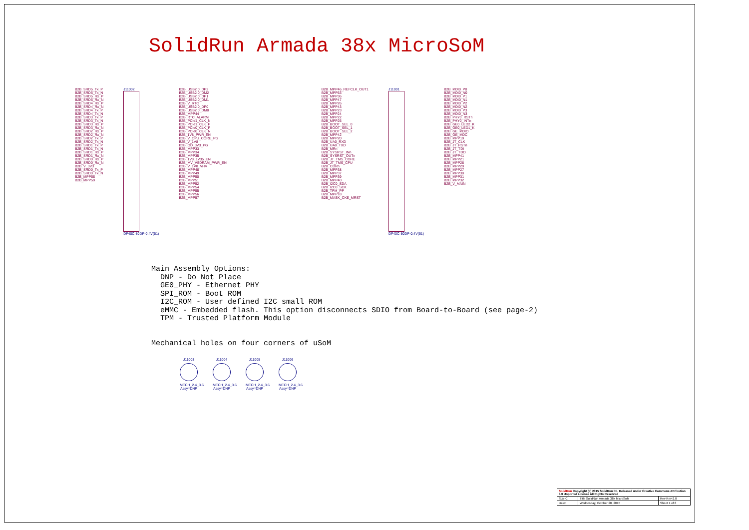SolidRun Armada 38x MicroSoM
B2B_SRD5_Tx_P
B2B_SRD5_Tx_N
B2B_SRD5_Rx_P
B2B_SRD5_Rx_N
B2B_SRD4_Rx_P
B2B_SRD4_Rx_N
B2B_SRD4_Tx_P
B2B_SRD4_Tx_N
B2B_SRD3_Tx_P
B2B_SRD3_Tx_N
B2B_SRD3_Rx_P
B2B_SRD3_Rx_N
B2B_SRD2_Rx_P
B2B_SRD2_Rx_N
B2B_SRD2_Tx_P
B2B_SRD2_Tx_N
B2B_SRD1_Tx_P
B2B_SRD1_Tx_N
B2B_SRD1_Rx_P
B2B_SRD1_Rx_N
B2B_SRD0_Rx_P
B2B_SRD0_Rx_N
B2B_V_3V3
B2B_SRD0_Tx_P
B2B_SRD0_Tx_N
B2B_MPP58
B2B_MPP59
J11002
DF40C-80DP-0.4V(51)
B2B_USB2.0_DP2
B2B_USB2.0_DM2
B2B_USB2.0_DP1
B2B_USB2.0_DM1
B2B_V_RTC
B2B_USB2.0_DP0
B2B_USB2.0_DM0
B2B_MPP44
B2B_RTC_ALARM
B2B_PCIe1_CLK_N
B2B_PCIe1_CLK_P
B2B_PCIe0_CLK_P
B2B_PCIe0_CLK_N
B2B_1V8_PWR_EN
B2B_V_CPU_CORE_PG
B2B_V_1V8
B2B_OD_3V3_PG
B2B_MPP33
B2B_MPP34
B2B_MPP35
B2B_1V8_1V35_EN
B2B_MV_VSDRAM_PWR_EN
B2B_V_1V8_VHV
B2B_MPP48
B2B_MPP49
B2B_MPP50
B2B_MPP51
B2B_MPP52
B2B_MPP54
B2B_MPP55
B2B_MPP56
B2B_MPP57
B2B_MPP46_REFCLK_OUT1
B2B_MPP53
B2B_MPP36
B2B_MPP47
B2B_MPP26
B2B_MPP43
B2B_MPP23
B2B_MPP24
B2B_MPP22
B2B_MPP25
B2B_BOOT_SEL_0
B2B_BOOT_SEL_1
B2B_BOOT_SEL_2
B2B_MPP42
B2B_MPP20
B2B_UA0_RXD
B2B_UA0_TXD
B2B_MRn
B2B_SYSRST_INn
B2B_SYSRST_OUTn
B2B_JT_TMS_CORE
B2B_JT_TMS_CPU
B2B_CDRn
B2B_MPP38
B2B_MPP37
B2B_MPP39
B2B_MPP40
B2B_I2C0_SDA
B2B_I2C0_SCK
B2B_TPM_PP
B2B_MPP18
B2B_MASK_CKE_MRST
J11001
DF40C-80DP-0.4V(51)
B2B_MDI0_P0
B2B_MDI0_N0
B2B_MDI0_P1
B2B_MDI0_N1
B2B_MDI0_P2
B2B_MDI0_N2
B2B_MDI0_P3
B2B_MDI0_N3
B2B_PHY0_RSTn
B2B_PHY0_INTn
B2B_GE0_LED2_K
B2B_GE0_LED1_K
B2B_GE_MDIO
B2B_GE_MDC
B2B_MPP19
B2B_JT_CLK
B2B_JT_RSTn
B2B_JT_TDI
B2B_JT_TDO
B2B_MPP41
B2B_MPP21
B2B_MPP28
B2B_MPP29
B2B_MPP27
B2B_MPP30
B2B_MPP31
B2B_MPP32
B2B_V_MAIN
Main Assembly Options: DNP - Do Not Place GE0_PHY - Ethernet PHY SPI_ROM - Boot ROM I2C_ROM - User defined I2C small ROM eMMC - Embedded flash. This option disconnects SDIO from Board-to-Board (see page-2) TPM - Trusted Platform Module Mechanical holes on four corners of uSoM
J11003
MECH_2.4_3.6 Assy=DNP
J11004
MECH_2.4_3.6 Assy=DNP
J11005
MECH_2.4_3.6 Assy=DNP
J11006
MECH_2.4_3.6 Assy=DNP
| SolidRun Copyright (c) 2015 SolidRun ltd. Released under Creative Commons Attribution 3.0 Unported License All Rights Reserved | | |
| Size C | Title SolidRun Armada 38x MicroSoM | Rev Rev-2.0 |
| Date: | Wednesday, October 28, 2015 | Sheet 1 of 8 |